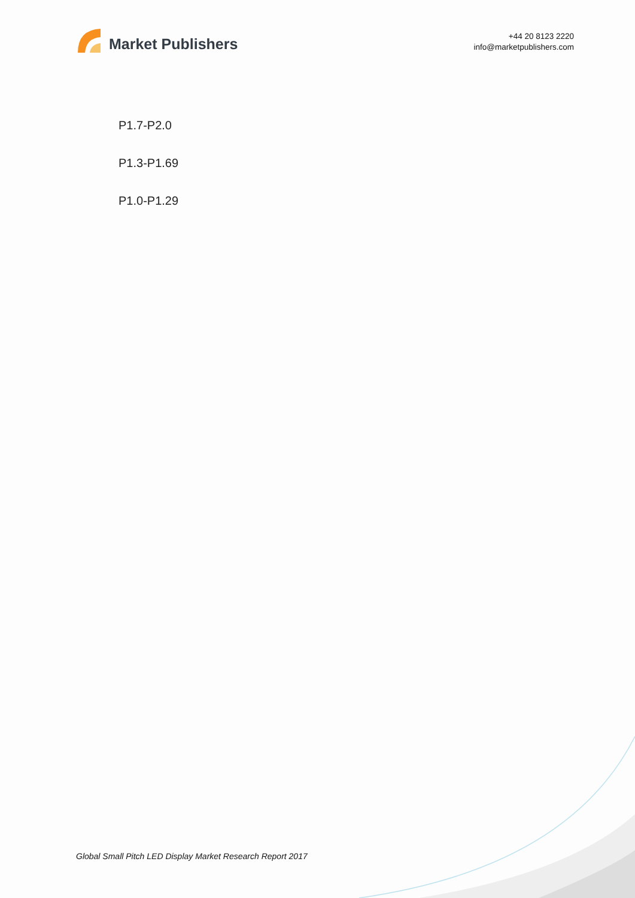Market Publishers
+44 20 8123 2220
info@marketpublishers.com
P1.7-P2.0
P1.3-P1.69
P1.0-P1.29
Global Small Pitch LED Display Market Research Report 2017